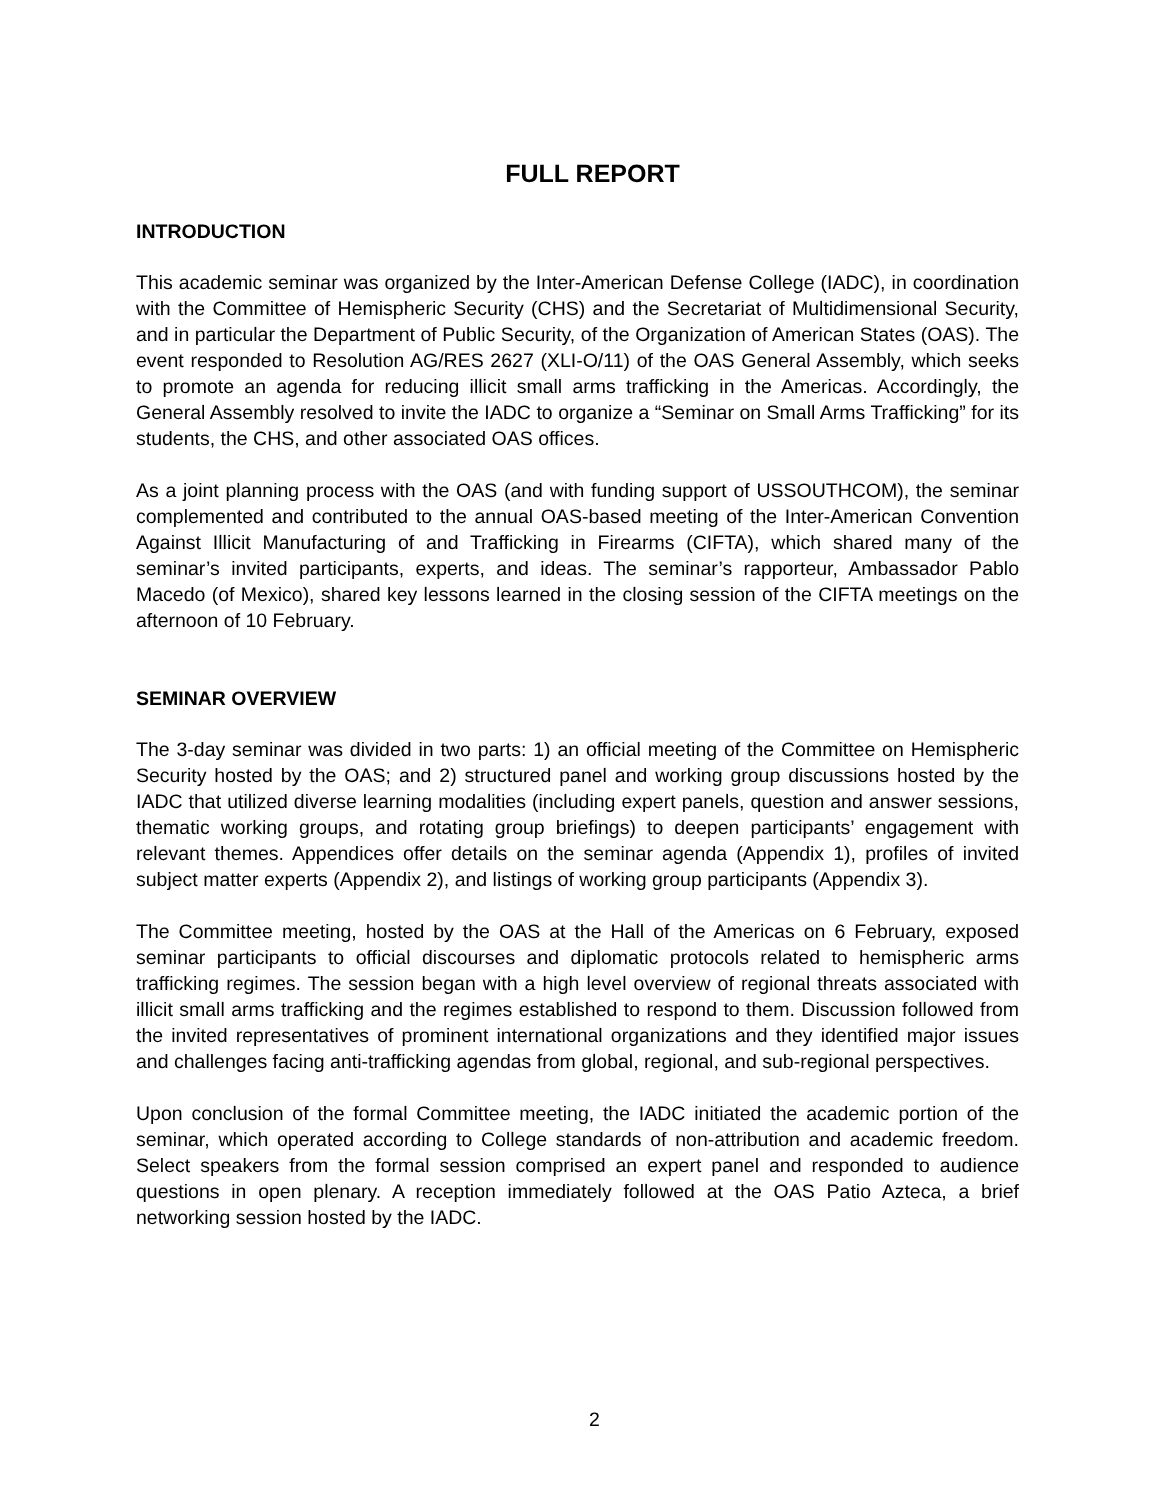FULL REPORT
INTRODUCTION
This academic seminar was organized by the Inter-American Defense College (IADC), in coordination with the Committee of Hemispheric Security (CHS) and the Secretariat of Multidimensional Security, and in particular the Department of Public Security, of the Organization of American States (OAS). The event responded to Resolution AG/RES 2627 (XLI-O/11) of the OAS General Assembly, which seeks to promote an agenda for reducing illicit small arms trafficking in the Americas. Accordingly, the General Assembly resolved to invite the IADC to organize a “Seminar on Small Arms Trafficking” for its students, the CHS, and other associated OAS offices.
As a joint planning process with the OAS (and with funding support of USSOUTHCOM), the seminar complemented and contributed to the annual OAS-based meeting of the Inter-American Convention Against Illicit Manufacturing of and Trafficking in Firearms (CIFTA), which shared many of the seminar’s invited participants, experts, and ideas. The seminar’s rapporteur, Ambassador Pablo Macedo (of Mexico), shared key lessons learned in the closing session of the CIFTA meetings on the afternoon of 10 February.
SEMINAR OVERVIEW
The 3-day seminar was divided in two parts: 1) an official meeting of the Committee on Hemispheric Security hosted by the OAS; and 2) structured panel and working group discussions hosted by the IADC that utilized diverse learning modalities (including expert panels, question and answer sessions, thematic working groups, and rotating group briefings) to deepen participants’ engagement with relevant themes. Appendices offer details on the seminar agenda (Appendix 1), profiles of invited subject matter experts (Appendix 2), and listings of working group participants (Appendix 3).
The Committee meeting, hosted by the OAS at the Hall of the Americas on 6 February, exposed seminar participants to official discourses and diplomatic protocols related to hemispheric arms trafficking regimes. The session began with a high level overview of regional threats associated with illicit small arms trafficking and the regimes established to respond to them. Discussion followed from the invited representatives of prominent international organizations and they identified major issues and challenges facing anti-trafficking agendas from global, regional, and sub-regional perspectives.
Upon conclusion of the formal Committee meeting, the IADC initiated the academic portion of the seminar, which operated according to College standards of non-attribution and academic freedom. Select speakers from the formal session comprised an expert panel and responded to audience questions in open plenary. A reception immediately followed at the OAS Patio Azteca, a brief networking session hosted by the IADC.
2